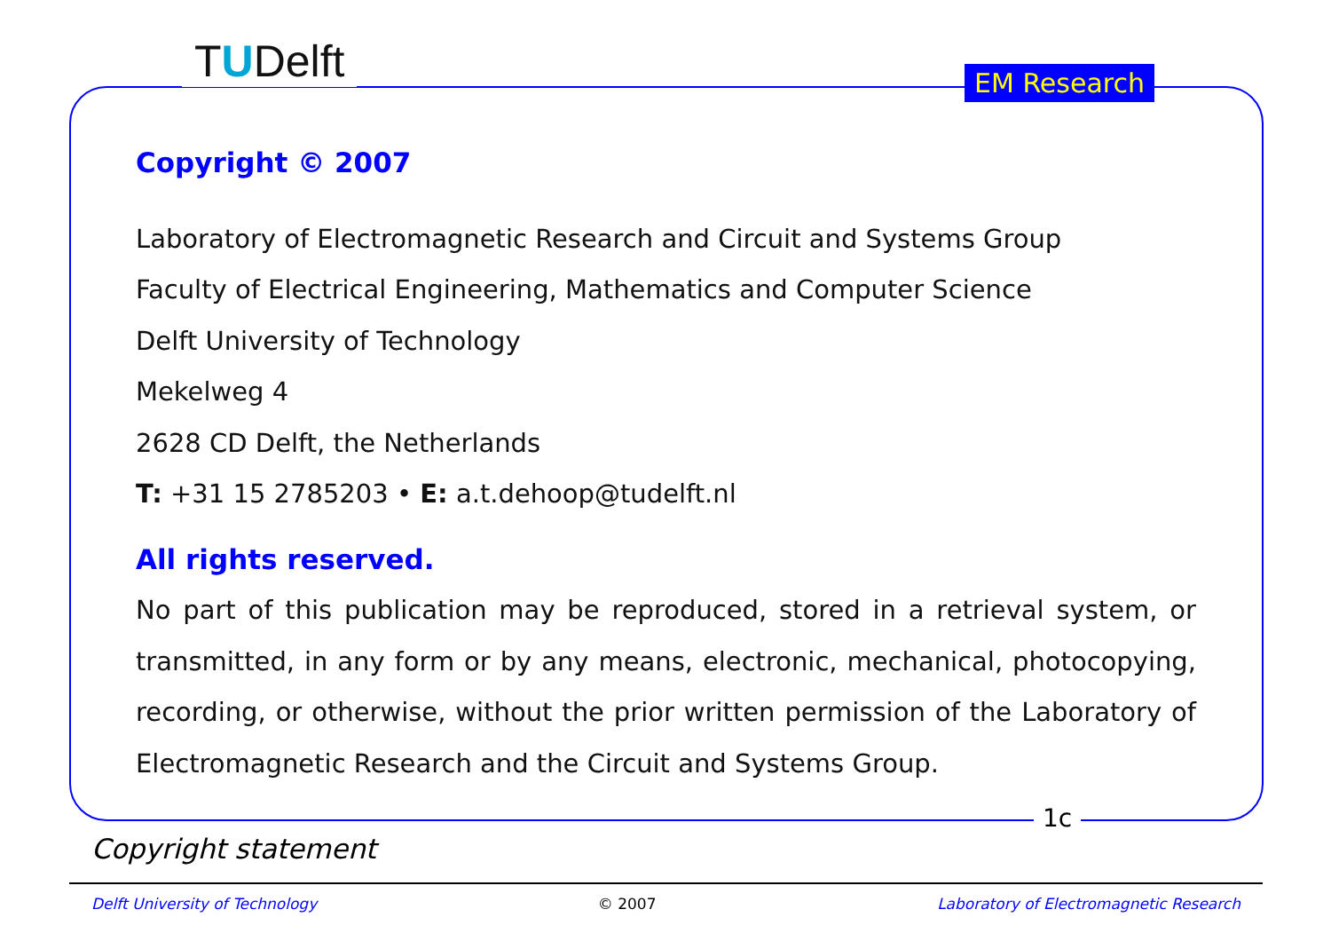TUDelft EM Research
Copyright © 2007
Laboratory of Electromagnetic Research and Circuit and Systems Group
Faculty of Electrical Engineering, Mathematics and Computer Science
Delft University of Technology
Mekelweg 4
2628 CD Delft, the Netherlands
T: +31 15 2785203 • E: a.t.dehoop@tudelft.nl
All rights reserved.
No part of this publication may be reproduced, stored in a retrieval system, or transmitted, in any form or by any means, electronic, mechanical, photocopying, recording, or otherwise, without the prior written permission of the Laboratory of Electromagnetic Research and the Circuit and Systems Group.
1c
Copyright statement
Delft University of Technology © 2007 Laboratory of Electromagnetic Research